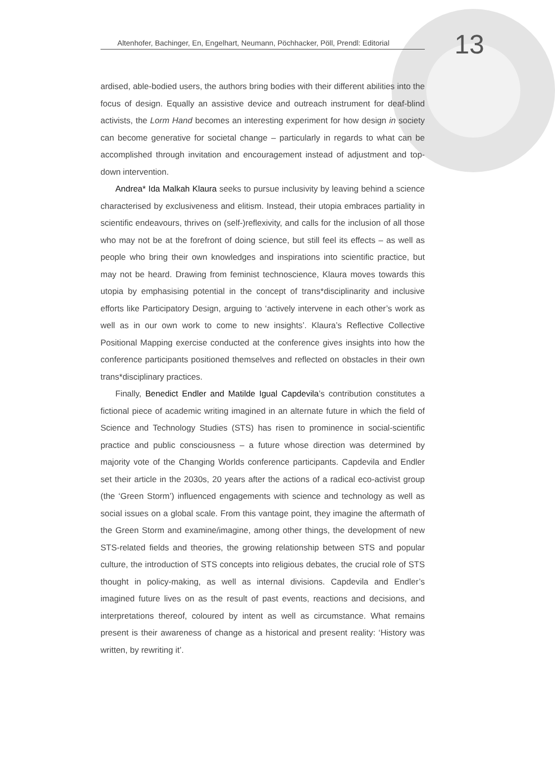Altenhofer, Bachinger, En, Engelhart, Neumann, Pöchhacker, Pöll, Prendl: Editorial
13
ardised, able-bodied users, the authors bring bodies with their different abilities into the focus of design. Equally an assistive device and outreach instrument for deaf-blind activists, the Lorm Hand becomes an interesting experiment for how design in society can become generative for societal change – particularly in regards to what can be accomplished through invitation and encouragement instead of adjustment and top-down intervention.
Andrea* Ida Malkah Klaura seeks to pursue inclusivity by leaving behind a science characterised by exclusiveness and elitism. Instead, their utopia embraces partiality in scientific endeavours, thrives on (self-)reflexivity, and calls for the inclusion of all those who may not be at the forefront of doing science, but still feel its effects – as well as people who bring their own knowledges and inspirations into scientific practice, but may not be heard. Drawing from feminist technoscience, Klaura moves towards this utopia by emphasising potential in the concept of trans*disciplinarity and inclusive efforts like Participatory Design, arguing to ‘actively intervene in each other’s work as well as in our own work to come to new insights’. Klaura’s Reflective Collective Positional Mapping exercise conducted at the conference gives insights into how the conference participants positioned themselves and reflected on obstacles in their own trans*disciplinary practices.
Finally, Benedict Endler and Matilde Igual Capdevila’s contribution constitutes a fictional piece of academic writing imagined in an alternate future in which the field of Science and Technology Studies (STS) has risen to prominence in social-scientific practice and public consciousness – a future whose direction was determined by majority vote of the Changing Worlds conference participants. Capdevila and Endler set their article in the 2030s, 20 years after the actions of a radical eco-activist group (the ‘Green Storm’) influenced engagements with science and technology as well as social issues on a global scale. From this vantage point, they imagine the aftermath of the Green Storm and examine/imagine, among other things, the development of new STS-related fields and theories, the growing relationship between STS and popular culture, the introduction of STS concepts into religious debates, the crucial role of STS thought in policy-making, as well as internal divisions. Capdevila and Endler’s imagined future lives on as the result of past events, reactions and decisions, and interpretations thereof, coloured by intent as well as circumstance. What remains present is their awareness of change as a historical and present reality: ‘History was written, by rewriting it’.